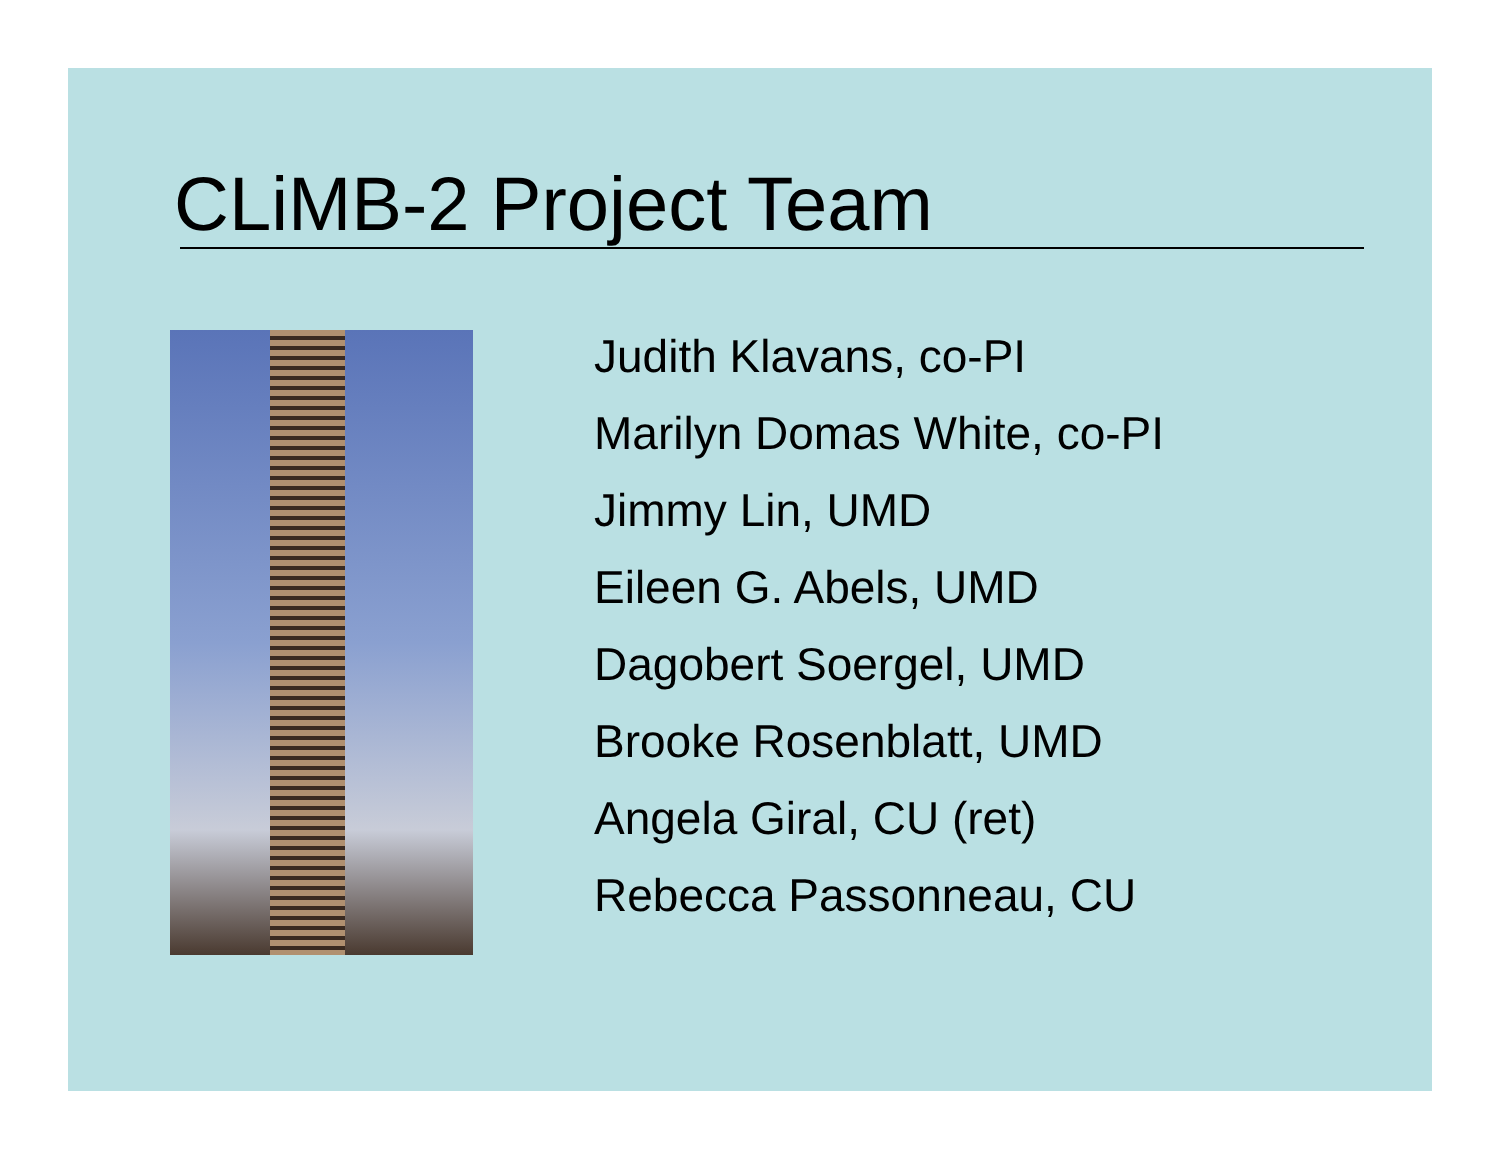CLiMB-2 Project Team
Judith Klavans, co-PI
Marilyn Domas White, co-PI
Jimmy Lin, UMD
Eileen G. Abels, UMD
Dagobert Soergel, UMD
Brooke Rosenblatt, UMD
Angela Giral, CU (ret)
Rebecca Passonneau, CU